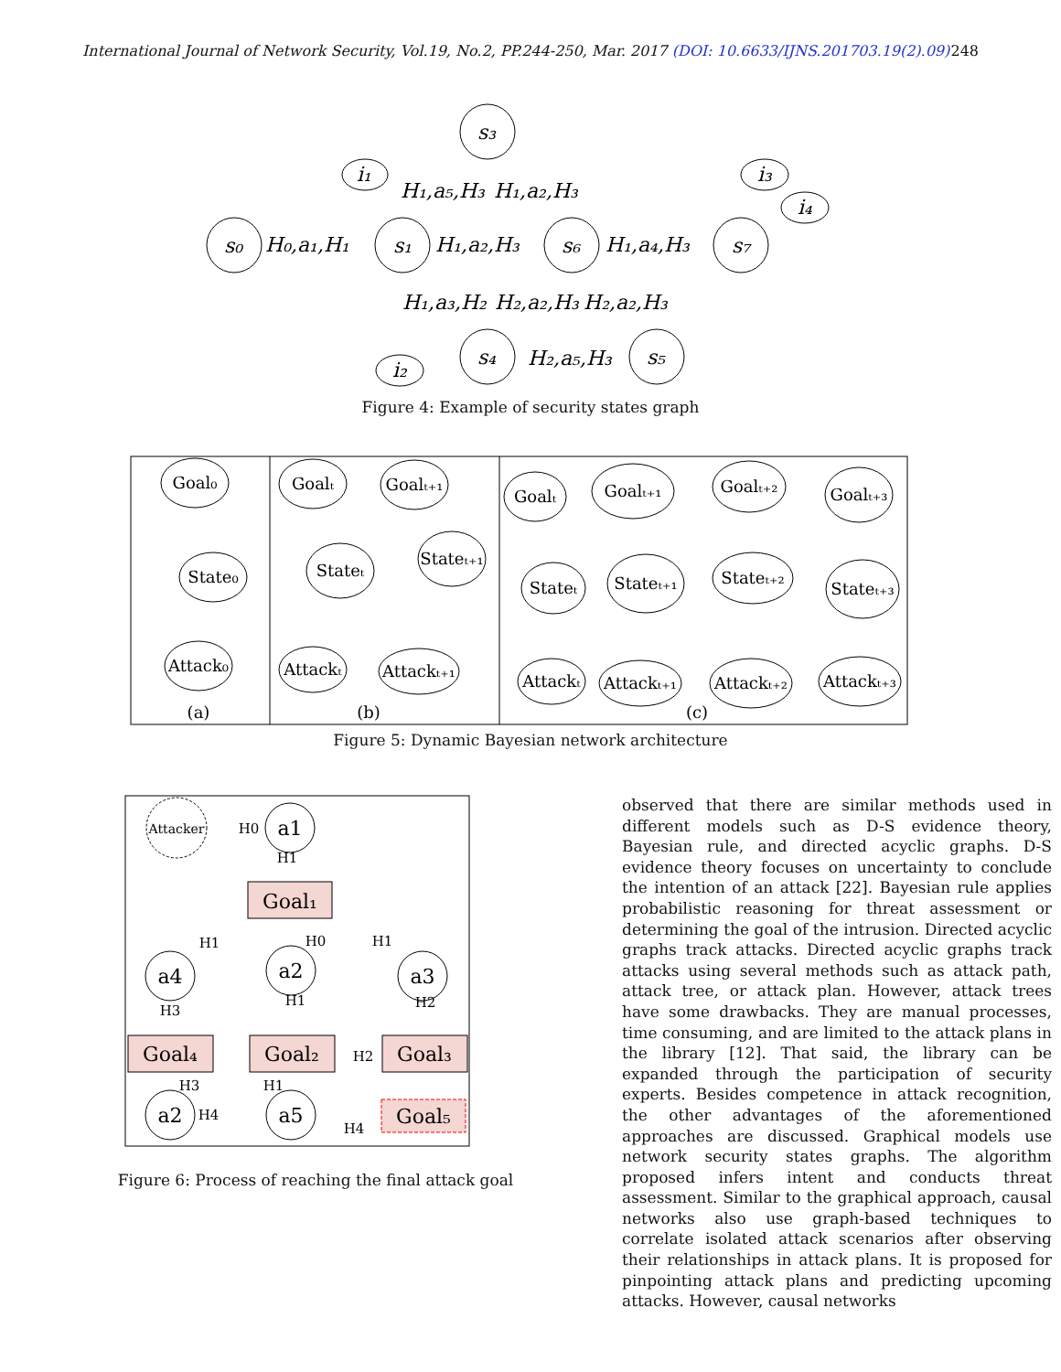International Journal of Network Security, Vol.19, No.2, PP.244-250, Mar. 2017 (DOI: 10.6633/IJNS.201703.19(2).09) 248
s₀
s₁
s₃
s₆
s₇
s₄
s₅
i₁
i₃
i₄
i₂
H₀,a₁,H₁
H₁,a₂,H₃
H₁,a₄,H₃
H₁,a₅,H₃
H₁,a₂,H₃
H₁,a₃,H₂
H₂,a₂,H₃
H₂,a₂,H₃
H₂,a₅,H₃
Figure 4: Example of security states graph
Goal₀
State₀
Attack₀
Goalₜ
Goalₜ₊₁
Stateₜ
Stateₜ₊₁
Attackₜ
Attackₜ₊₁
Goalₜ
Goalₜ₊₁
Goalₜ₊₂
Goalₜ₊₃
Stateₜ
Stateₜ₊₁
Stateₜ₊₂
Stateₜ₊₃
Attackₜ
Attackₜ₊₁
Attackₜ₊₂
Attackₜ₊₃
(a)
(b)
(c)
Figure 5: Dynamic Bayesian network architecture
Attacker
a1
Goal₁
a4
a2
a3
Goal₄
Goal₂
Goal₃
a2
a5
Goal₅
H0
H1
H1
H0
H1
H3
H1
H2
H3
H1
H2
H4
H4
Figure 6: Process of reaching the final attack goal
observed that there are similar methods used in different models such as D-S evidence theory, Bayesian rule, and directed acyclic graphs. D-S evidence theory focuses on uncertainty to conclude the intention of an attack [22]. Bayesian rule applies probabilistic reasoning for threat assessment or determining the goal of the intrusion. Directed acyclic graphs track attacks. Directed acyclic graphs track attacks using several methods such as attack path, attack tree, or attack plan. However, attack trees have some drawbacks. They are manual processes, time consuming, and are limited to the attack plans in the library [12]. That said, the library can be expanded through the participation of security experts. Besides competence in attack recognition, the other advantages of the aforementioned approaches are discussed. Graphical models use network security states graphs. The algorithm proposed infers intent and conducts threat assessment. Similar to the graphical approach, causal networks also use graph-based techniques to correlate isolated attack scenarios after observing their relationships in attack plans. It is proposed for pinpointing attack plans and predicting upcoming attacks. However, causal networks